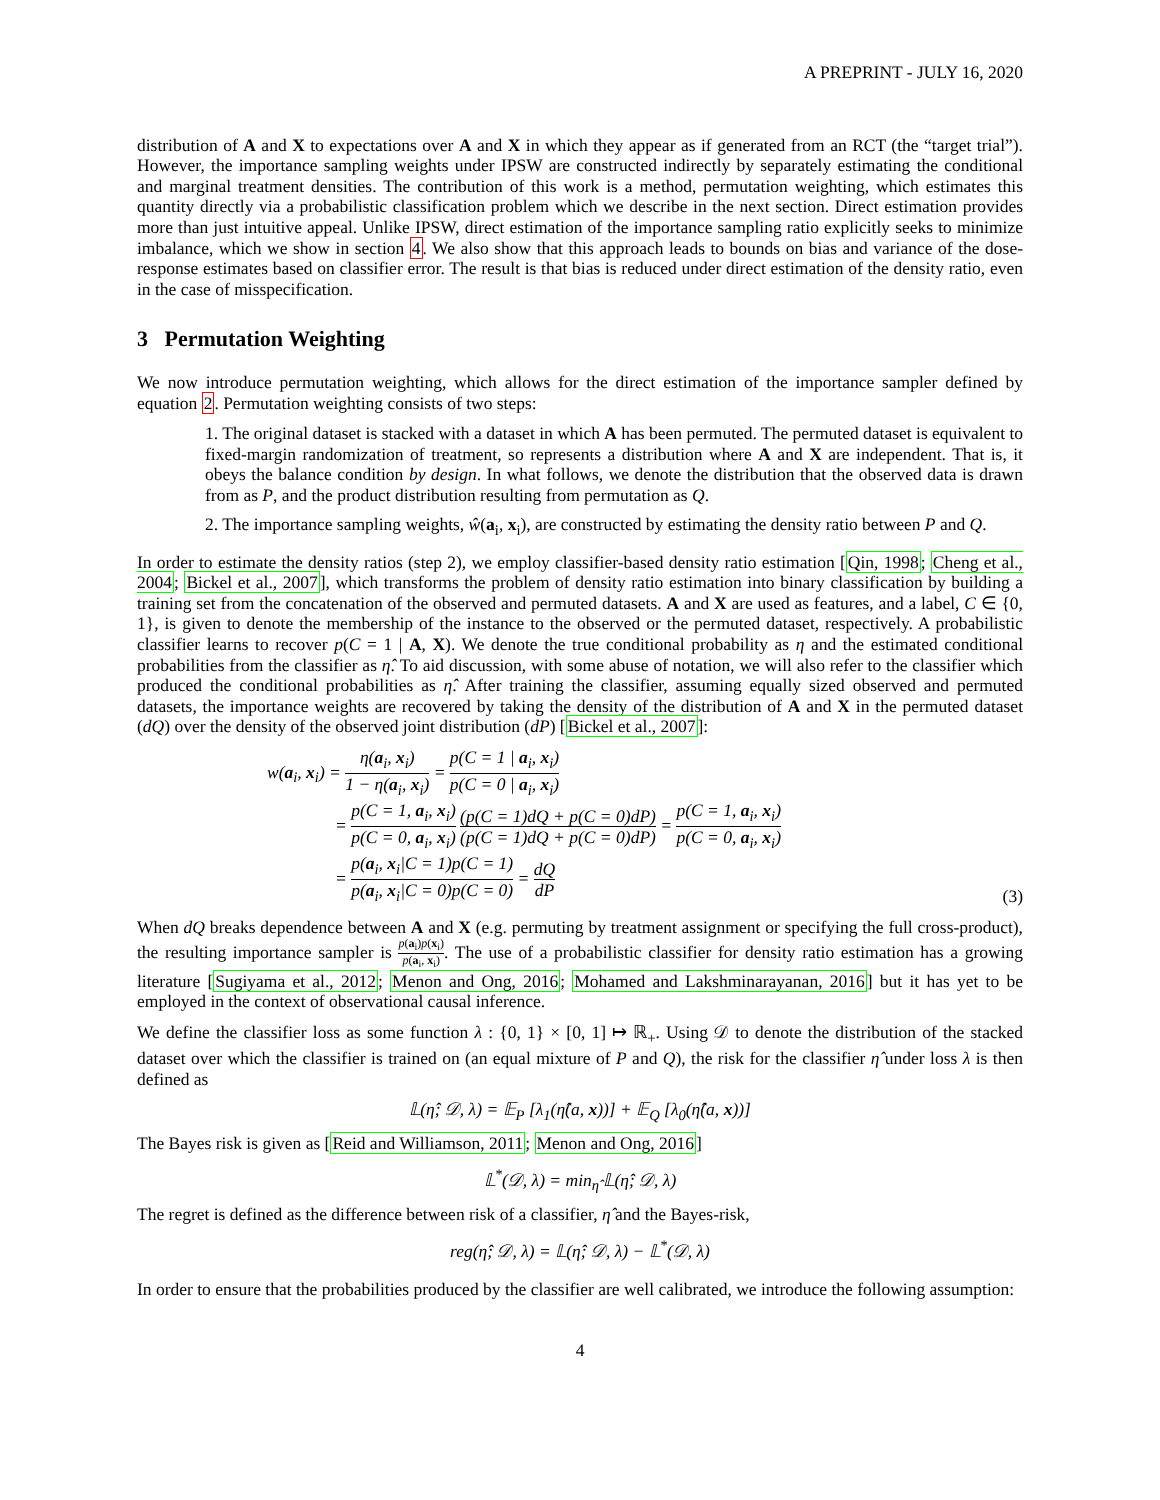A PREPRINT - JULY 16, 2020
distribution of A and X to expectations over A and X in which they appear as if generated from an RCT (the “target trial”). However, the importance sampling weights under IPSW are constructed indirectly by separately estimating the conditional and marginal treatment densities. The contribution of this work is a method, permutation weighting, which estimates this quantity directly via a probabilistic classification problem which we describe in the next section. Direct estimation provides more than just intuitive appeal. Unlike IPSW, direct estimation of the importance sampling ratio explicitly seeks to minimize imbalance, which we show in section 4. We also show that this approach leads to bounds on bias and variance of the dose-response estimates based on classifier error. The result is that bias is reduced under direct estimation of the density ratio, even in the case of misspecification.
3 Permutation Weighting
We now introduce permutation weighting, which allows for the direct estimation of the importance sampler defined by equation 2. Permutation weighting consists of two steps:
1. The original dataset is stacked with a dataset in which A has been permuted. The permuted dataset is equivalent to fixed-margin randomization of treatment, so represents a distribution where A and X are independent. That is, it obeys the balance condition by design. In what follows, we denote the distribution that the observed data is drawn from as P, and the product distribution resulting from permutation as Q.
2. The importance sampling weights, ŵ(a<sub>i</sub>, x<sub>i</sub>), are constructed by estimating the density ratio between P and Q.
In order to estimate the density ratios (step 2), we employ classifier-based density ratio estimation [Qin, 1998; Cheng et al., 2004; Bickel et al., 2007], which transforms the problem of density ratio estimation into binary classification by building a training set from the concatenation of the observed and permuted datasets. A and X are used as features, and a label, C ∈ {0, 1}, is given to denote the membership of the instance to the observed or the permuted dataset, respectively. A probabilistic classifier learns to recover p(C = 1 | A, X). We denote the true conditional probability as η and the estimated conditional probabilities from the classifier as η̂. To aid discussion, with some abuse of notation, we will also refer to the classifier which produced the conditional probabilities as η̂. After training the classifier, assuming equally sized observed and permuted datasets, the importance weights are recovered by taking the density of the distribution of A and X in the permuted dataset (dQ) over the density of the observed joint distribution (dP) [Bickel et al., 2007]:
w(a<sub>i</sub>, x<sub>i</sub>) = η(a<sub>i</sub>, x<sub>i</sub>) 1 − η(a<sub>i</sub>, x<sub>i</sub>) = p(C = 1 | a<sub>i</sub>, x<sub>i</sub>) p(C = 0 | a<sub>i</sub>, x<sub>i</sub>)
= p(C = 1, a<sub>i</sub>, x<sub>i</sub>) p(C = 0, a<sub>i</sub>, x<sub>i</sub>) (p(C = 1)dQ + p(C = 0)dP) (p(C = 1)dQ + p(C = 0)dP) = p(C = 1, a<sub>i</sub>, x<sub>i</sub>) p(C = 0, a<sub>i</sub>, x<sub>i</sub>)
= p(a<sub>i</sub>, x<sub>i</sub>|C = 1)p(C = 1) p(a<sub>i</sub>, x<sub>i</sub>|C = 0)p(C = 0) = dQ dP
(3)
When dQ breaks dependence between A and X (e.g. permuting by treatment assignment or specifying the full cross-product), the resulting importance sampler is p(a<sub>i</sub>)p(x<sub>i</sub>) p(a<sub>i</sub>, x<sub>i</sub>). The use of a probabilistic classifier for density ratio estimation has a growing literature [Sugiyama et al., 2012; Menon and Ong, 2016; Mohamed and Lakshminarayanan, 2016] but it has yet to be employed in the context of observational causal inference.
We define the classifier loss as some function λ : {0, 1} × [0, 1] ↦ ℝ<sub>+</sub>. Using 𝒟 to denote the distribution of the stacked dataset over which the classifier is trained on (an equal mixture of P and Q), the risk for the classifier η̂ under loss λ is then defined as
𝕃(η̂; 𝒟, λ) = 𝔼<sub>P</sub> [λ<sub>1</sub>(η̂(a, x))] + 𝔼<sub>Q</sub> [λ<sub>0</sub>(η̂(a, x))]
The Bayes risk is given as [Reid and Williamson, 2011; Menon and Ong, 2016]
𝕃<sup>*</sup>(𝒟, λ) = min<sub>η̂</sub> 𝕃(η̂; 𝒟, λ)
The regret is defined as the difference between risk of a classifier, η̂ and the Bayes-risk,
reg(η̂; 𝒟, λ) = 𝕃(η̂; 𝒟, λ) − 𝕃<sup>*</sup>(𝒟, λ)
In order to ensure that the probabilities produced by the classifier are well calibrated, we introduce the following assumption:
4